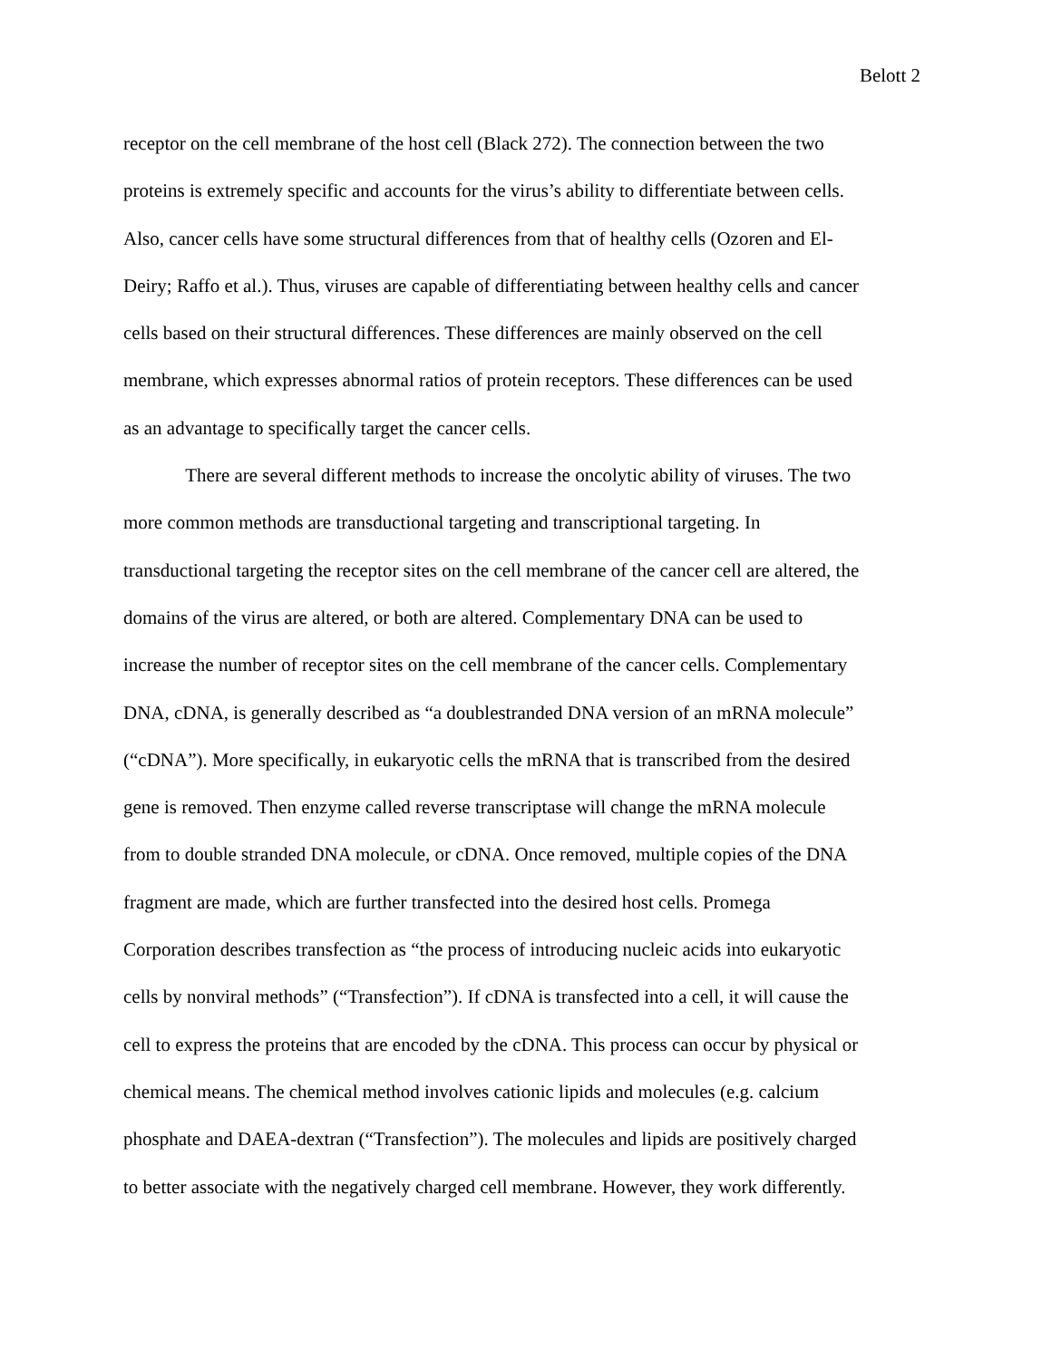Belott 2
receptor on the cell membrane of the host cell (Black 272). The connection between the two
proteins is extremely specific and accounts for the virus’s ability to differentiate between cells.
Also, cancer cells have some structural differences from that of healthy cells (Ozoren and El-
Deiry; Raffo et al.). Thus, viruses are capable of differentiating between healthy cells and cancer
cells based on their structural differences. These differences are mainly observed on the cell
membrane, which expresses abnormal ratios of protein receptors. These differences can be used
as an advantage to specifically target the cancer cells.
There are several different methods to increase the oncolytic ability of viruses. The two
more common methods are transductional targeting and transcriptional targeting. In
transductional targeting the receptor sites on the cell membrane of the cancer cell are altered, the
domains of the virus are altered, or both are altered. Complementary DNA can be used to
increase the number of receptor sites on the cell membrane of the cancer cells. Complementary
DNA, cDNA, is generally described as “a doublestranded DNA version of an mRNA molecule”
(“cDNA”). More specifically, in eukaryotic cells the mRNA that is transcribed from the desired
gene is removed. Then enzyme called reverse transcriptase will change the mRNA molecule
from to double stranded DNA molecule, or cDNA. Once removed, multiple copies of the DNA
fragment are made, which are further transfected into the desired host cells. Promega
Corporation describes transfection as “the process of introducing nucleic acids into eukaryotic
cells by nonviral methods” (“Transfection”). If cDNA is transfected into a cell, it will cause the
cell to express the proteins that are encoded by the cDNA. This process can occur by physical or
chemical means. The chemical method involves cationic lipids and molecules (e.g. calcium
phosphate and DAEA-dextran (“Transfection”). The molecules and lipids are positively charged
to better associate with the negatively charged cell membrane. However, they work differently.